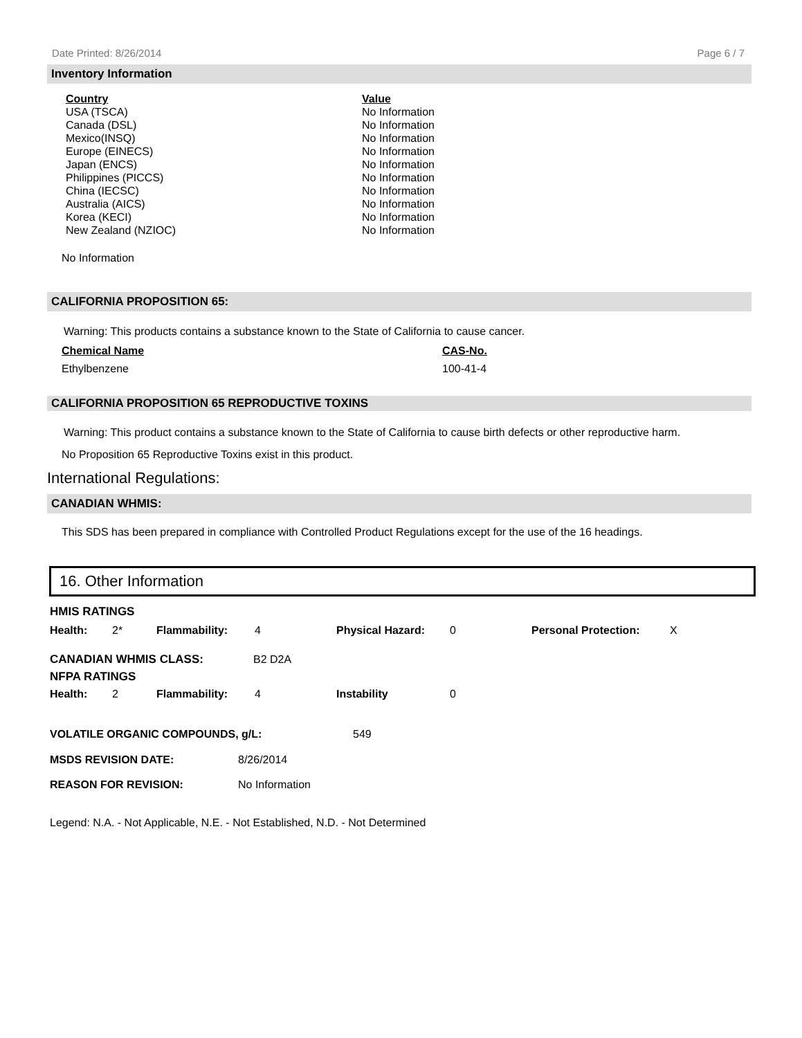Date Printed: 8/26/2014 Page 6 / 7
Inventory Information
| Country | Value |
| --- | --- |
| USA (TSCA) | No Information |
| Canada (DSL) | No Information |
| Mexico(INSQ) | No Information |
| Europe (EINECS) | No Information |
| Japan (ENCS) | No Information |
| Philippines (PICCS) | No Information |
| China (IECSC) | No Information |
| Australia (AICS) | No Information |
| Korea (KECI) | No Information |
| New Zealand (NZIOC) | No Information |
No Information
CALIFORNIA PROPOSITION 65:
Warning: This products contains a substance known to the State of California to cause cancer.
| Chemical Name | CAS-No. |
| --- | --- |
| Ethylbenzene | 100-41-4 |
CALIFORNIA PROPOSITION 65 REPRODUCTIVE TOXINS
Warning: This product contains a substance known to the State of California to cause birth defects or other reproductive harm.
No Proposition 65 Reproductive Toxins exist in this product.
International Regulations:
CANADIAN WHMIS:
This SDS has been prepared in compliance with Controlled Product Regulations except for the use of the 16 headings.
16. Other Information
HMIS RATINGS
| Health: | 2* | Flammability: | 4 | Physical Hazard: | 0 | Personal Protection: | X |
| CANADIAN WHMIS CLASS: | B2 D2A |
NFPA RATINGS
| Health: | 2 | Flammability: | 4 | Instability | 0 |
| VOLATILE ORGANIC COMPOUNDS, g/L: | 549 |
| MSDS REVISION DATE: | 8/26/2014 |
| REASON FOR REVISION: | No Information |
Legend: N.A. - Not Applicable, N.E. - Not Established, N.D. - Not Determined